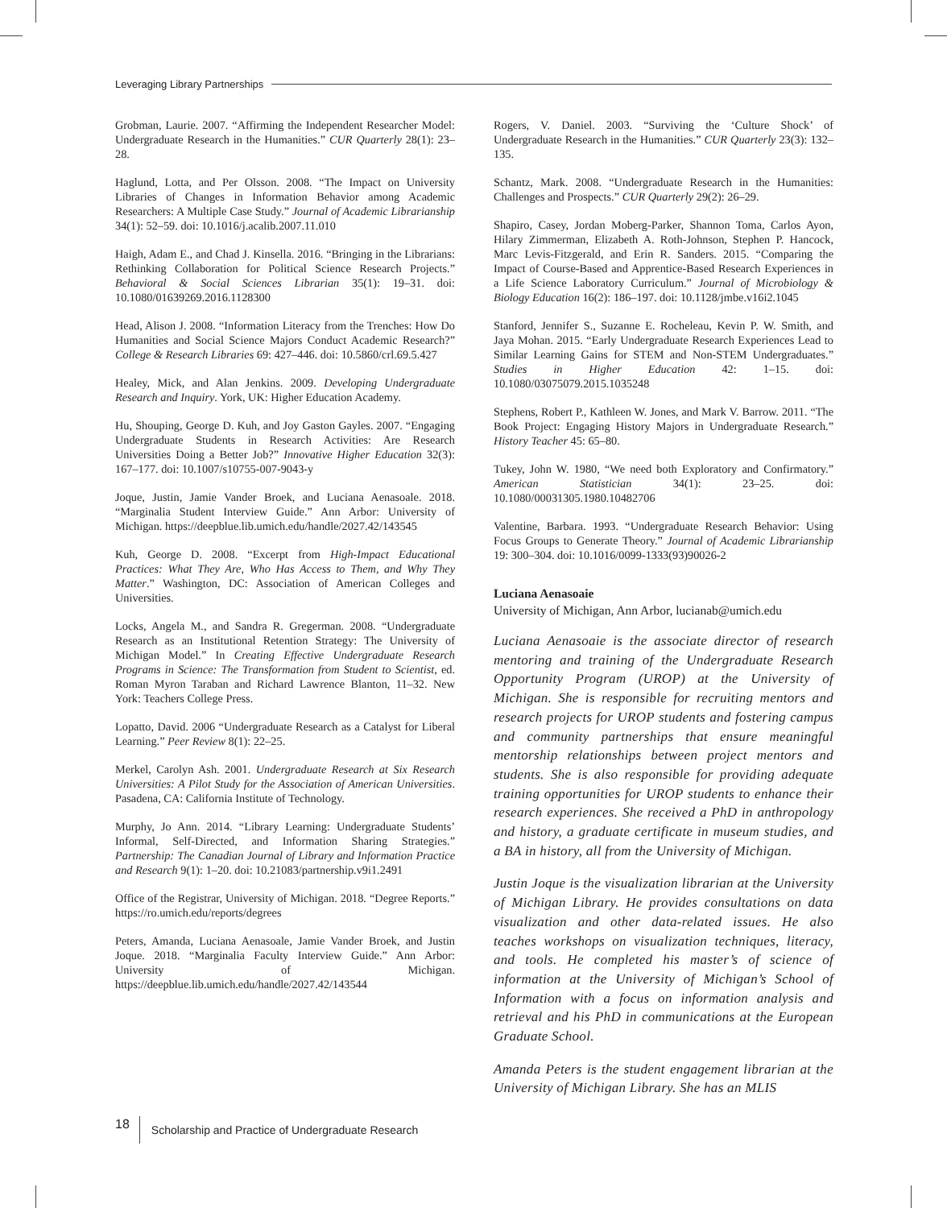Leveraging Library Partnerships
Grobman, Laurie. 2007. “Affirming the Independent Researcher Model: Undergraduate Research in the Humanities.” CUR Quarterly 28(1): 23–28.
Haglund, Lotta, and Per Olsson. 2008. “The Impact on University Libraries of Changes in Information Behavior among Academic Researchers: A Multiple Case Study.” Journal of Academic Librarianship 34(1): 52–59. doi: 10.1016/j.acalib.2007.11.010
Haigh, Adam E., and Chad J. Kinsella. 2016. “Bringing in the Librarians: Rethinking Collaboration for Political Science Research Projects.” Behavioral & Social Sciences Librarian 35(1): 19–31. doi: 10.1080/01639269.2016.1128300
Head, Alison J. 2008. “Information Literacy from the Trenches: How Do Humanities and Social Science Majors Conduct Academic Research?” College & Research Libraries 69: 427–446. doi: 10.5860/crl.69.5.427
Healey, Mick, and Alan Jenkins. 2009. Developing Undergraduate Research and Inquiry. York, UK: Higher Education Academy.
Hu, Shouping, George D. Kuh, and Joy Gaston Gayles. 2007. “Engaging Undergraduate Students in Research Activities: Are Research Universities Doing a Better Job?” Innovative Higher Education 32(3): 167–177. doi: 10.1007/s10755-007-9043-y
Joque, Justin, Jamie Vander Broek, and Luciana Aenasoale. 2018. “Marginalia Student Interview Guide.” Ann Arbor: University of Michigan. https://deepblue.lib.umich.edu/handle/2027.42/143545
Kuh, George D. 2008. “Excerpt from High-Impact Educational Practices: What They Are, Who Has Access to Them, and Why They Matter.” Washington, DC: Association of American Colleges and Universities.
Locks, Angela M., and Sandra R. Gregerman. 2008. “Undergraduate Research as an Institutional Retention Strategy: The University of Michigan Model.” In Creating Effective Undergraduate Research Programs in Science: The Transformation from Student to Scientist, ed. Roman Myron Taraban and Richard Lawrence Blanton, 11–32. New York: Teachers College Press.
Lopatto, David. 2006 “Undergraduate Research as a Catalyst for Liberal Learning.” Peer Review 8(1): 22–25.
Merkel, Carolyn Ash. 2001. Undergraduate Research at Six Research Universities: A Pilot Study for the Association of American Universities. Pasadena, CA: California Institute of Technology.
Murphy, Jo Ann. 2014. “Library Learning: Undergraduate Students’ Informal, Self-Directed, and Information Sharing Strategies.” Partnership: The Canadian Journal of Library and Information Practice and Research 9(1): 1–20. doi: 10.21083/partnership.v9i1.2491
Office of the Registrar, University of Michigan. 2018. “Degree Reports.” https://ro.umich.edu/reports/degrees
Peters, Amanda, Luciana Aenasoale, Jamie Vander Broek, and Justin Joque. 2018. “Marginalia Faculty Interview Guide.” Ann Arbor: University of Michigan. https://deepblue.lib.umich.edu/handle/2027.42/143544
Rogers, V. Daniel. 2003. “Surviving the ‘Culture Shock’ of Undergraduate Research in the Humanities.” CUR Quarterly 23(3): 132–135.
Schantz, Mark. 2008. “Undergraduate Research in the Humanities: Challenges and Prospects.” CUR Quarterly 29(2): 26–29.
Shapiro, Casey, Jordan Moberg-Parker, Shannon Toma, Carlos Ayon, Hilary Zimmerman, Elizabeth A. Roth-Johnson, Stephen P. Hancock, Marc Levis-Fitzgerald, and Erin R. Sanders. 2015. “Comparing the Impact of Course-Based and Apprentice-Based Research Experiences in a Life Science Laboratory Curriculum.” Journal of Microbiology & Biology Education 16(2): 186–197. doi: 10.1128/jmbe.v16i2.1045
Stanford, Jennifer S., Suzanne E. Rocheleau, Kevin P. W. Smith, and Jaya Mohan. 2015. “Early Undergraduate Research Experiences Lead to Similar Learning Gains for STEM and Non-STEM Undergraduates.” Studies in Higher Education 42: 1–15. doi: 10.1080/03075079.2015.1035248
Stephens, Robert P., Kathleen W. Jones, and Mark V. Barrow. 2011. “The Book Project: Engaging History Majors in Undergraduate Research.” History Teacher 45: 65–80.
Tukey, John W. 1980, “We need both Exploratory and Confirmatory.” American Statistician 34(1): 23–25. doi: 10.1080/00031305.1980.10482706
Valentine, Barbara. 1993. “Undergraduate Research Behavior: Using Focus Groups to Generate Theory.” Journal of Academic Librarianship 19: 300–304. doi: 10.1016/0099-1333(93)90026-2
Luciana Aenasoaie
University of Michigan, Ann Arbor, lucianab@umich.edu
Luciana Aenasoaie is the associate director of research mentoring and training of the Undergraduate Research Opportunity Program (UROP) at the University of Michigan. She is responsible for recruiting mentors and research projects for UROP students and fostering campus and community partnerships that ensure meaningful mentorship relationships between project mentors and students. She is also responsible for providing adequate training opportunities for UROP students to enhance their research experiences. She received a PhD in anthropology and history, a graduate certificate in museum studies, and a BA in history, all from the University of Michigan.
Justin Joque is the visualization librarian at the University of Michigan Library. He provides consultations on data visualization and other data-related issues. He also teaches workshops on visualization techniques, literacy, and tools. He completed his master’s of science of information at the University of Michigan’s School of Information with a focus on information analysis and retrieval and his PhD in communications at the European Graduate School.
Amanda Peters is the student engagement librarian at the University of Michigan Library. She has an MLIS
18 Scholarship and Practice of Undergraduate Research